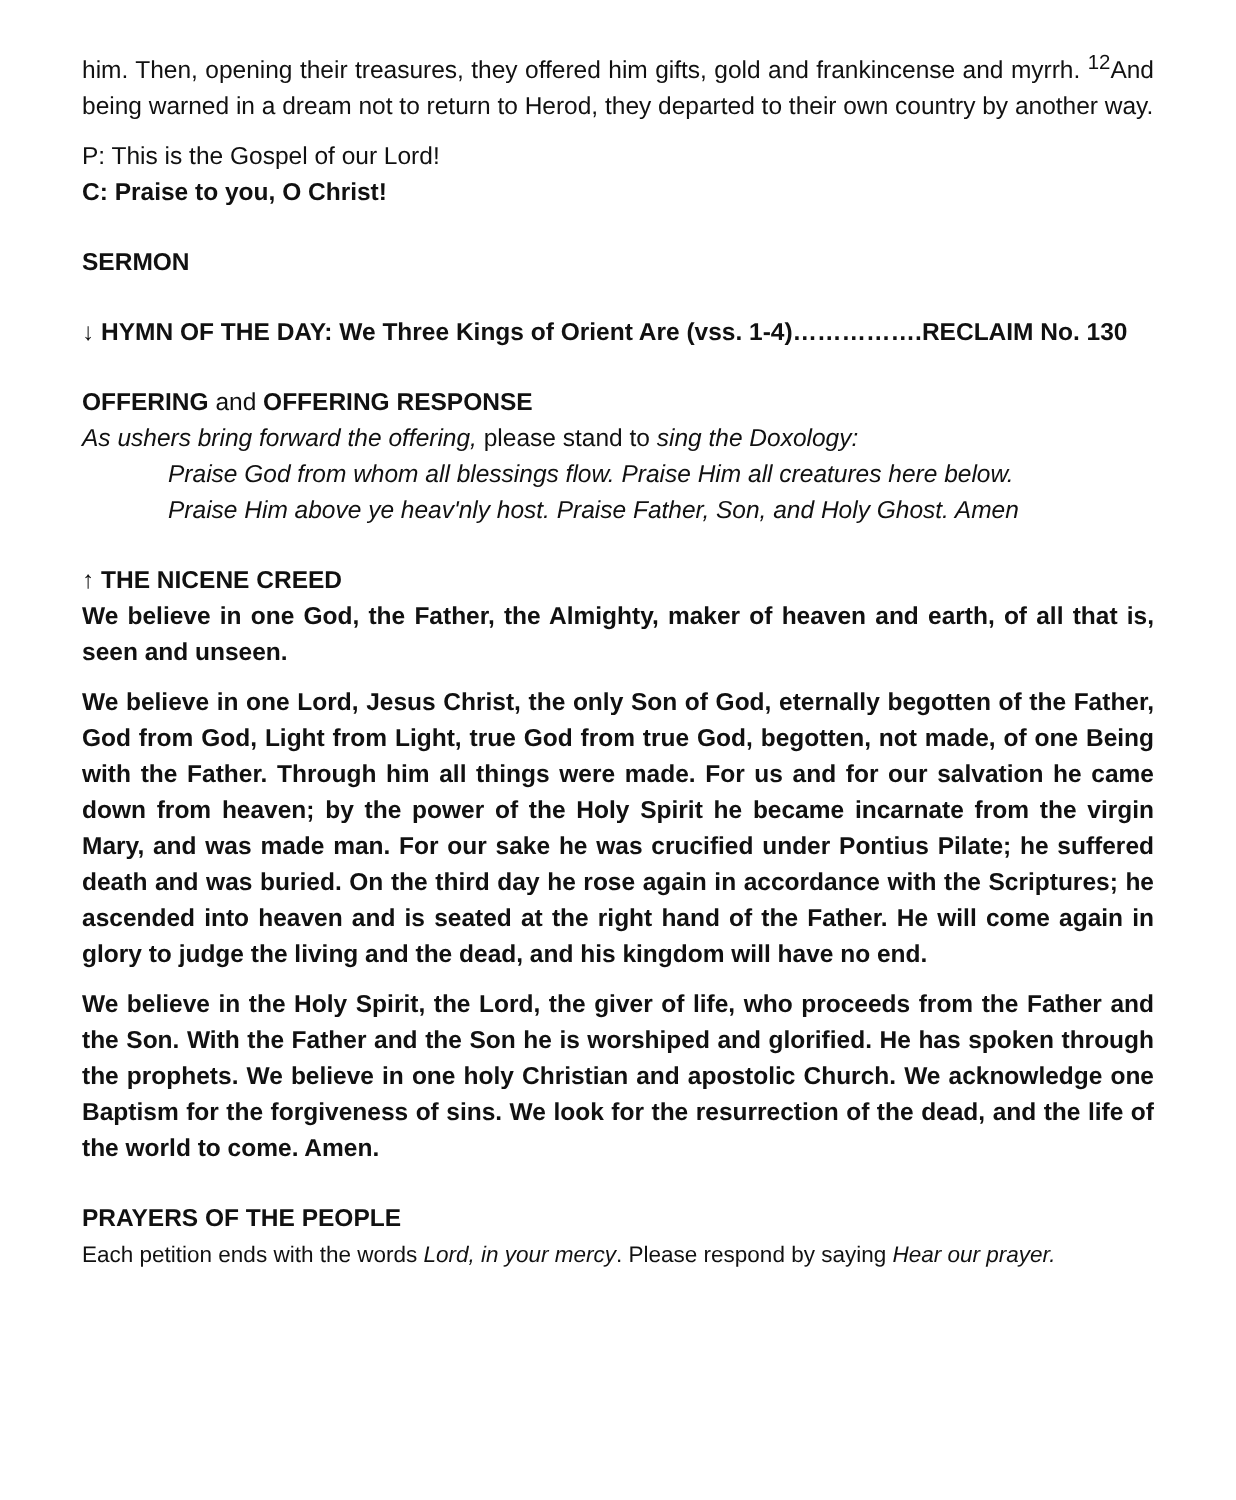him. Then, opening their treasures, they offered him gifts, gold and frankincense and myrrh. <sup>12</sup>And being warned in a dream not to return to Herod, they departed to their own country by another way.
P: This is the Gospel of our Lord!
C: Praise to you, O Christ!
SERMON
↓ HYMN OF THE DAY: We Three Kings of Orient Are (vss. 1-4)…………….RECLAIM No. 130
OFFERING and OFFERING RESPONSE
As ushers bring forward the offering, please stand to sing the Doxology:
Praise God from whom all blessings flow. Praise Him all creatures here below.
Praise Him above ye heav'nly host. Praise Father, Son, and Holy Ghost. Amen
↑ THE NICENE CREED
We believe in one God, the Father, the Almighty, maker of heaven and earth, of all that is, seen and unseen.
We believe in one Lord, Jesus Christ, the only Son of God, eternally begotten of the Father, God from God, Light from Light, true God from true God, begotten, not made, of one Being with the Father. Through him all things were made. For us and for our salvation he came down from heaven; by the power of the Holy Spirit he became incarnate from the virgin Mary, and was made man. For our sake he was crucified under Pontius Pilate; he suffered death and was buried. On the third day he rose again in accordance with the Scriptures; he ascended into heaven and is seated at the right hand of the Father. He will come again in glory to judge the living and the dead, and his kingdom will have no end.
We believe in the Holy Spirit, the Lord, the giver of life, who proceeds from the Father and the Son. With the Father and the Son he is worshiped and glorified. He has spoken through the prophets. We believe in one holy Christian and apostolic Church. We acknowledge one Baptism for the forgiveness of sins. We look for the resurrection of the dead, and the life of the world to come. Amen.
PRAYERS OF THE PEOPLE
Each petition ends with the words Lord, in your mercy. Please respond by saying Hear our prayer.